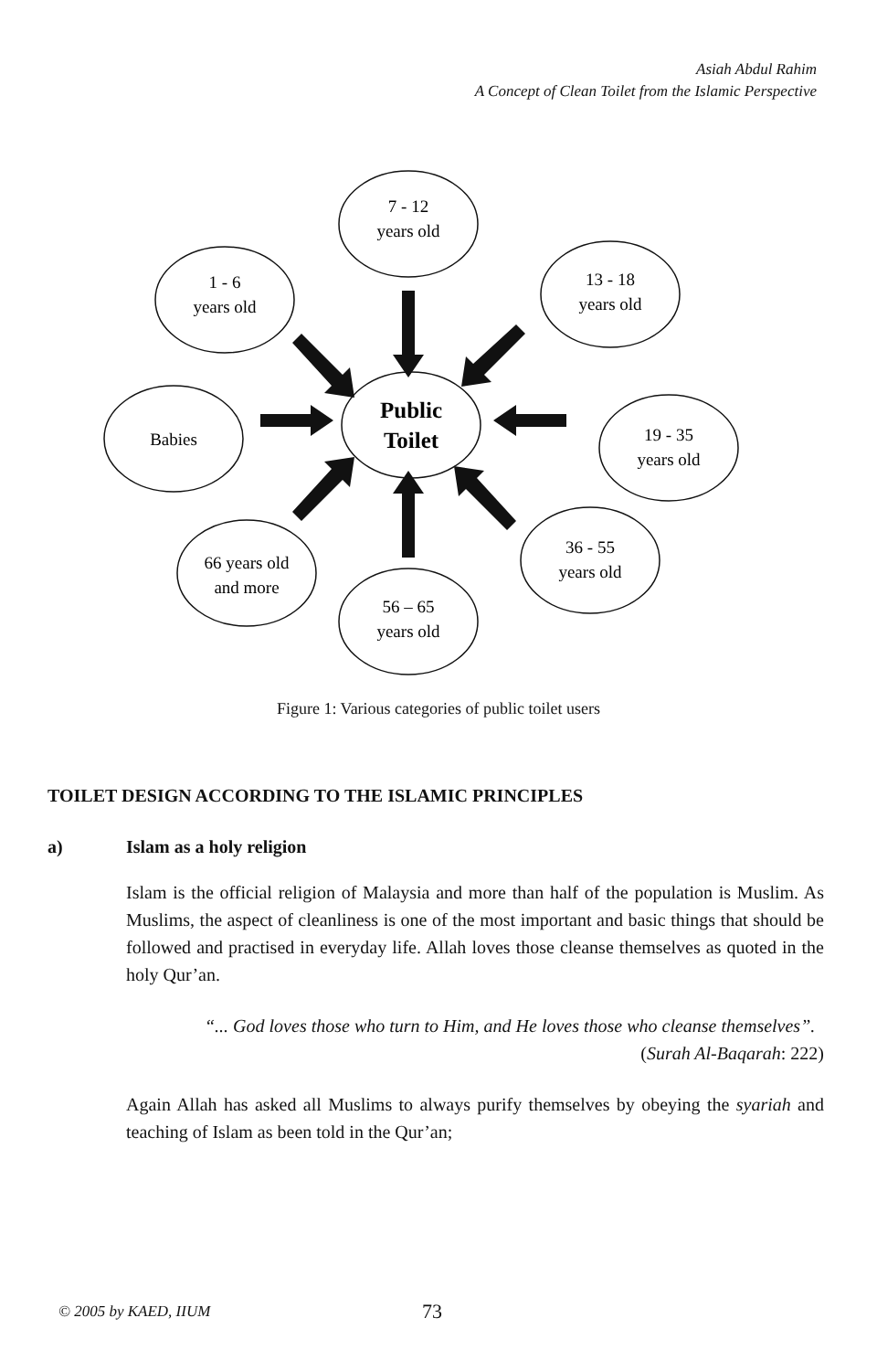Asiah Abdul Rahim
A Concept of Clean Toilet from the Islamic Perspective
7 - 12
years old
1 - 6
years old
13 - 18
years old
Babies
Public
Toilet
19 - 35
years old
66 years old
and more
36 - 55
years old
56 – 65
years old
Figure 1: Various categories of public toilet users
TOILET DESIGN ACCORDING TO THE ISLAMIC PRINCIPLES
a) Islam as a holy religion
Islam is the official religion of Malaysia and more than half of the population is Muslim. As Muslims, the aspect of cleanliness is one of the most important and basic things that should be followed and practised in everyday life. Allah loves those cleanse themselves as quoted in the holy Qur’an.
“... God loves those who turn to Him, and He loves those who cleanse themselves”.
(Surah Al-Baqarah: 222)
Again Allah has asked all Muslims to always purify themselves by obeying the syariah and teaching of Islam as been told in the Qur’an;
© 2005 by KAED, IIUM 73